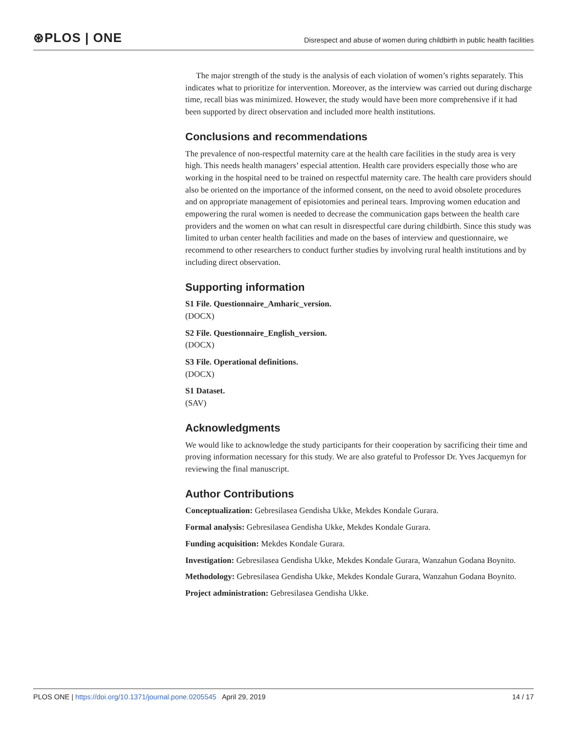⊛PLOS | ONE
Disrespect and abuse of women during childbirth in public health facilities
The major strength of the study is the analysis of each violation of women’s rights separately. This indicates what to prioritize for intervention. Moreover, as the interview was carried out during discharge time, recall bias was minimized. However, the study would have been more comprehensive if it had been supported by direct observation and included more health institutions.
Conclusions and recommendations
The prevalence of non-respectful maternity care at the health care facilities in the study area is very high. This needs health managers’ especial attention. Health care providers especially those who are working in the hospital need to be trained on respectful maternity care. The health care providers should also be oriented on the importance of the informed consent, on the need to avoid obsolete procedures and on appropriate management of episiotomies and perineal tears. Improving women education and empowering the rural women is needed to decrease the communication gaps between the health care providers and the women on what can result in disrespectful care during childbirth. Since this study was limited to urban center health facilities and made on the bases of interview and questionnaire, we recommend to other researchers to conduct further studies by involving rural health institutions and by including direct observation.
Supporting information
S1 File. Questionnaire_Amharic_version.
(DOCX)
S2 File. Questionnaire_English_version.
(DOCX)
S3 File. Operational definitions.
(DOCX)
S1 Dataset.
(SAV)
Acknowledgments
We would like to acknowledge the study participants for their cooperation by sacrificing their time and proving information necessary for this study. We are also grateful to Professor Dr. Yves Jacquemyn for reviewing the final manuscript.
Author Contributions
Conceptualization: Gebresilasea Gendisha Ukke, Mekdes Kondale Gurara.
Formal analysis: Gebresilasea Gendisha Ukke, Mekdes Kondale Gurara.
Funding acquisition: Mekdes Kondale Gurara.
Investigation: Gebresilasea Gendisha Ukke, Mekdes Kondale Gurara, Wanzahun Godana Boynito.
Methodology: Gebresilasea Gendisha Ukke, Mekdes Kondale Gurara, Wanzahun Godana Boynito.
Project administration: Gebresilasea Gendisha Ukke.
PLOS ONE | https://doi.org/10.1371/journal.pone.0205545 April 29, 2019
14 / 17